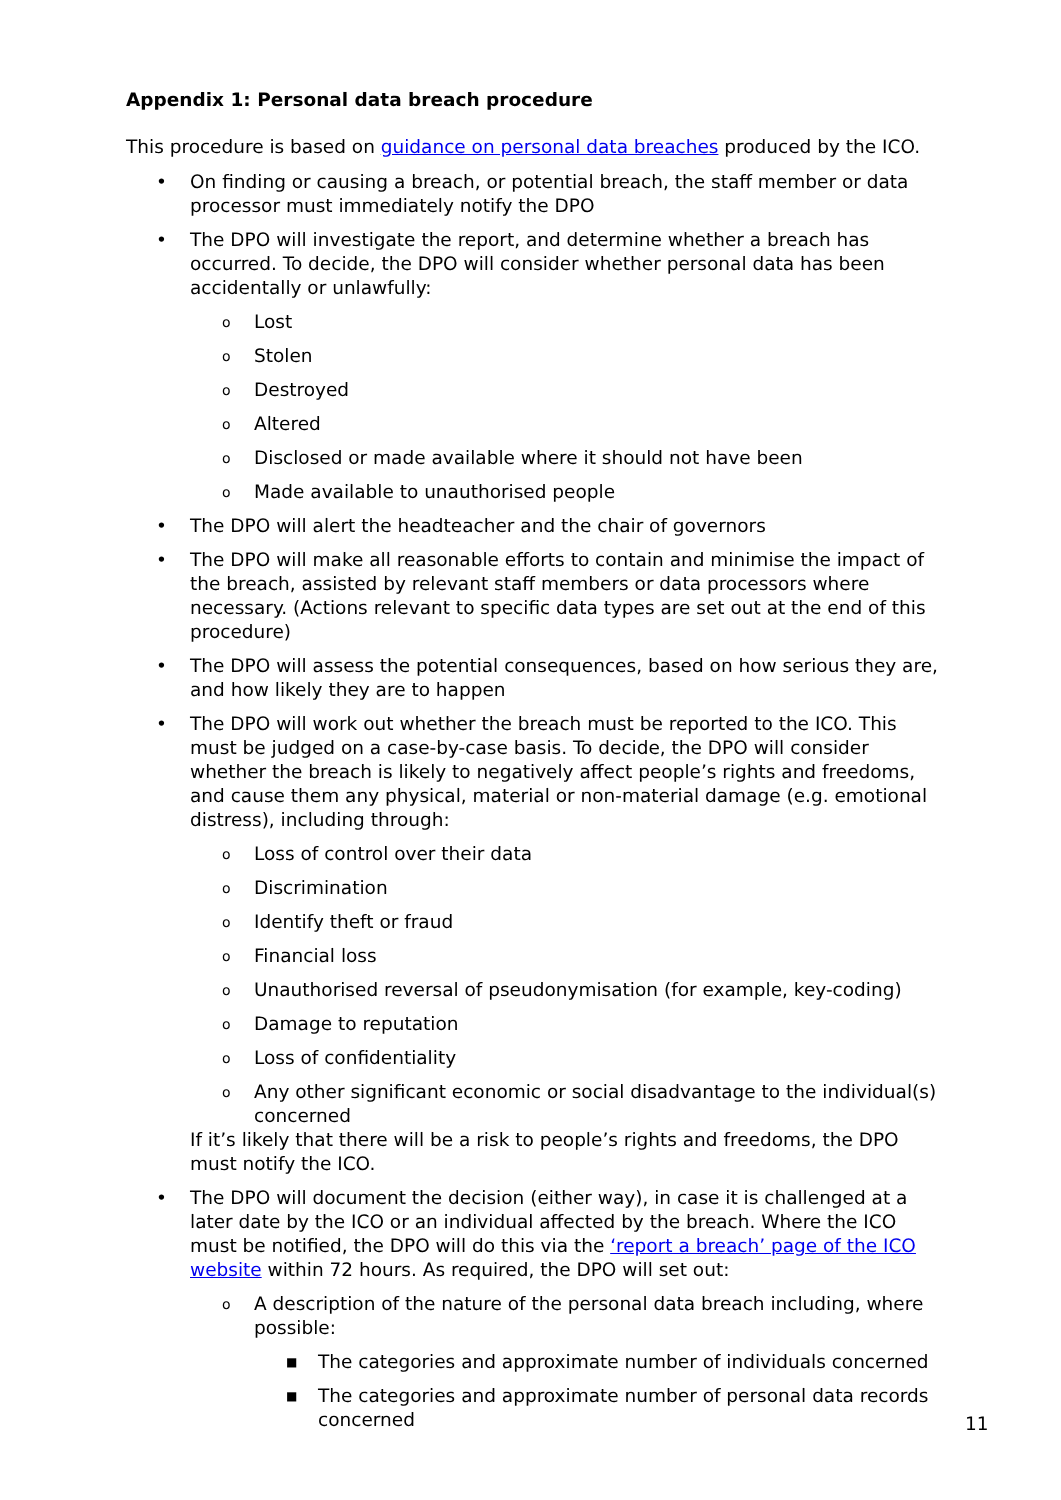Appendix 1: Personal data breach procedure
This procedure is based on guidance on personal data breaches produced by the ICO.
• On finding or causing a breach, or potential breach, the staff member or data processor must immediately notify the DPO
• The DPO will investigate the report, and determine whether a breach has occurred. To decide, the DPO will consider whether personal data has been accidentally or unlawfully:
o Lost
o Stolen
o Destroyed
o Altered
o Disclosed or made available where it should not have been
o Made available to unauthorised people
• The DPO will alert the headteacher and the chair of governors
• The DPO will make all reasonable efforts to contain and minimise the impact of the breach, assisted by relevant staff members or data processors where necessary. (Actions relevant to specific data types are set out at the end of this procedure)
• The DPO will assess the potential consequences, based on how serious they are, and how likely they are to happen
• The DPO will work out whether the breach must be reported to the ICO. This must be judged on a case-by-case basis. To decide, the DPO will consider whether the breach is likely to negatively affect people’s rights and freedoms, and cause them any physical, material or non-material damage (e.g. emotional distress), including through:
o Loss of control over their data
o Discrimination
o Identify theft or fraud
o Financial loss
o Unauthorised reversal of pseudonymisation (for example, key-coding)
o Damage to reputation
o Loss of confidentiality
o Any other significant economic or social disadvantage to the individual(s) concerned
If it’s likely that there will be a risk to people’s rights and freedoms, the DPO must notify the ICO.
• The DPO will document the decision (either way), in case it is challenged at a later date by the ICO or an individual affected by the breach. Where the ICO must be notified, the DPO will do this via the ‘report a breach’ page of the ICO website within 72 hours. As required, the DPO will set out:
o A description of the nature of the personal data breach including, where possible:
■ The categories and approximate number of individuals concerned
■ The categories and approximate number of personal data records concerned
11